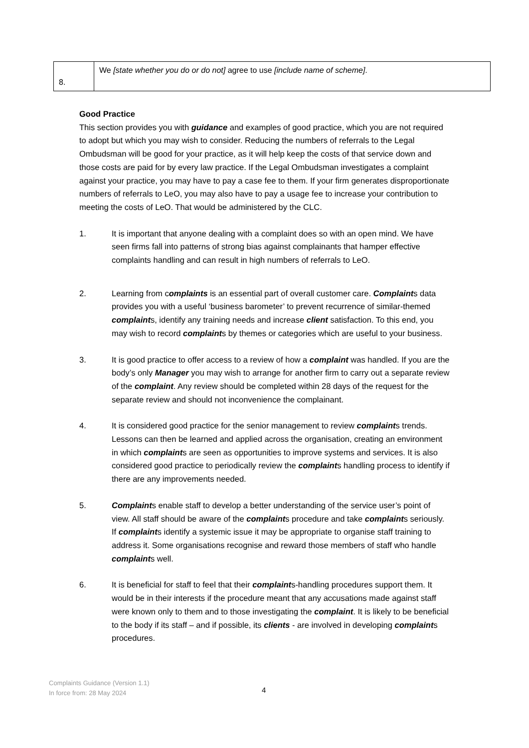| 8. | We [state whether you do or do not] agree to use [include name of scheme] . |
Good Practice
This section provides you with guidance and examples of good practice, which you are not required to adopt but which you may wish to consider. Reducing the numbers of referrals to the Legal Ombudsman will be good for your practice, as it will help keep the costs of that service down and those costs are paid for by every law practice. If the Legal Ombudsman investigates a complaint against your practice, you may have to pay a case fee to them. If your firm generates disproportionate numbers of referrals to LeO, you may also have to pay a usage fee to increase your contribution to meeting the costs of LeO. That would be administered by the CLC.
1. It is important that anyone dealing with a complaint does so with an open mind. We have seen firms fall into patterns of strong bias against complainants that hamper effective complaints handling and can result in high numbers of referrals to LeO.
2. Learning from complaints is an essential part of overall customer care. Complaints data provides you with a useful ‘business barometer’ to prevent recurrence of similar-themed complaints, identify any training needs and increase client satisfaction. To this end, you may wish to record complaints by themes or categories which are useful to your business.
3. It is good practice to offer access to a review of how a complaint was handled. If you are the body’s only Manager you may wish to arrange for another firm to carry out a separate review of the complaint. Any review should be completed within 28 days of the request for the separate review and should not inconvenience the complainant.
4. It is considered good practice for the senior management to review complaints trends. Lessons can then be learned and applied across the organisation, creating an environment in which complaints are seen as opportunities to improve systems and services. It is also considered good practice to periodically review the complaints handling process to identify if there are any improvements needed.
5. Complaints enable staff to develop a better understanding of the service user’s point of view. All staff should be aware of the complaints procedure and take complaints seriously. If complaints identify a systemic issue it may be appropriate to organise staff training to address it. Some organisations recognise and reward those members of staff who handle complaints well.
6. It is beneficial for staff to feel that their complaints-handling procedures support them. It would be in their interests if the procedure meant that any accusations made against staff were known only to them and to those investigating the complaint. It is likely to be beneficial to the body if its staff – and if possible, its clients - are involved in developing complaints procedures.
Complaints Guidance (Version 1.1)
In force from: 28 May 2024
4